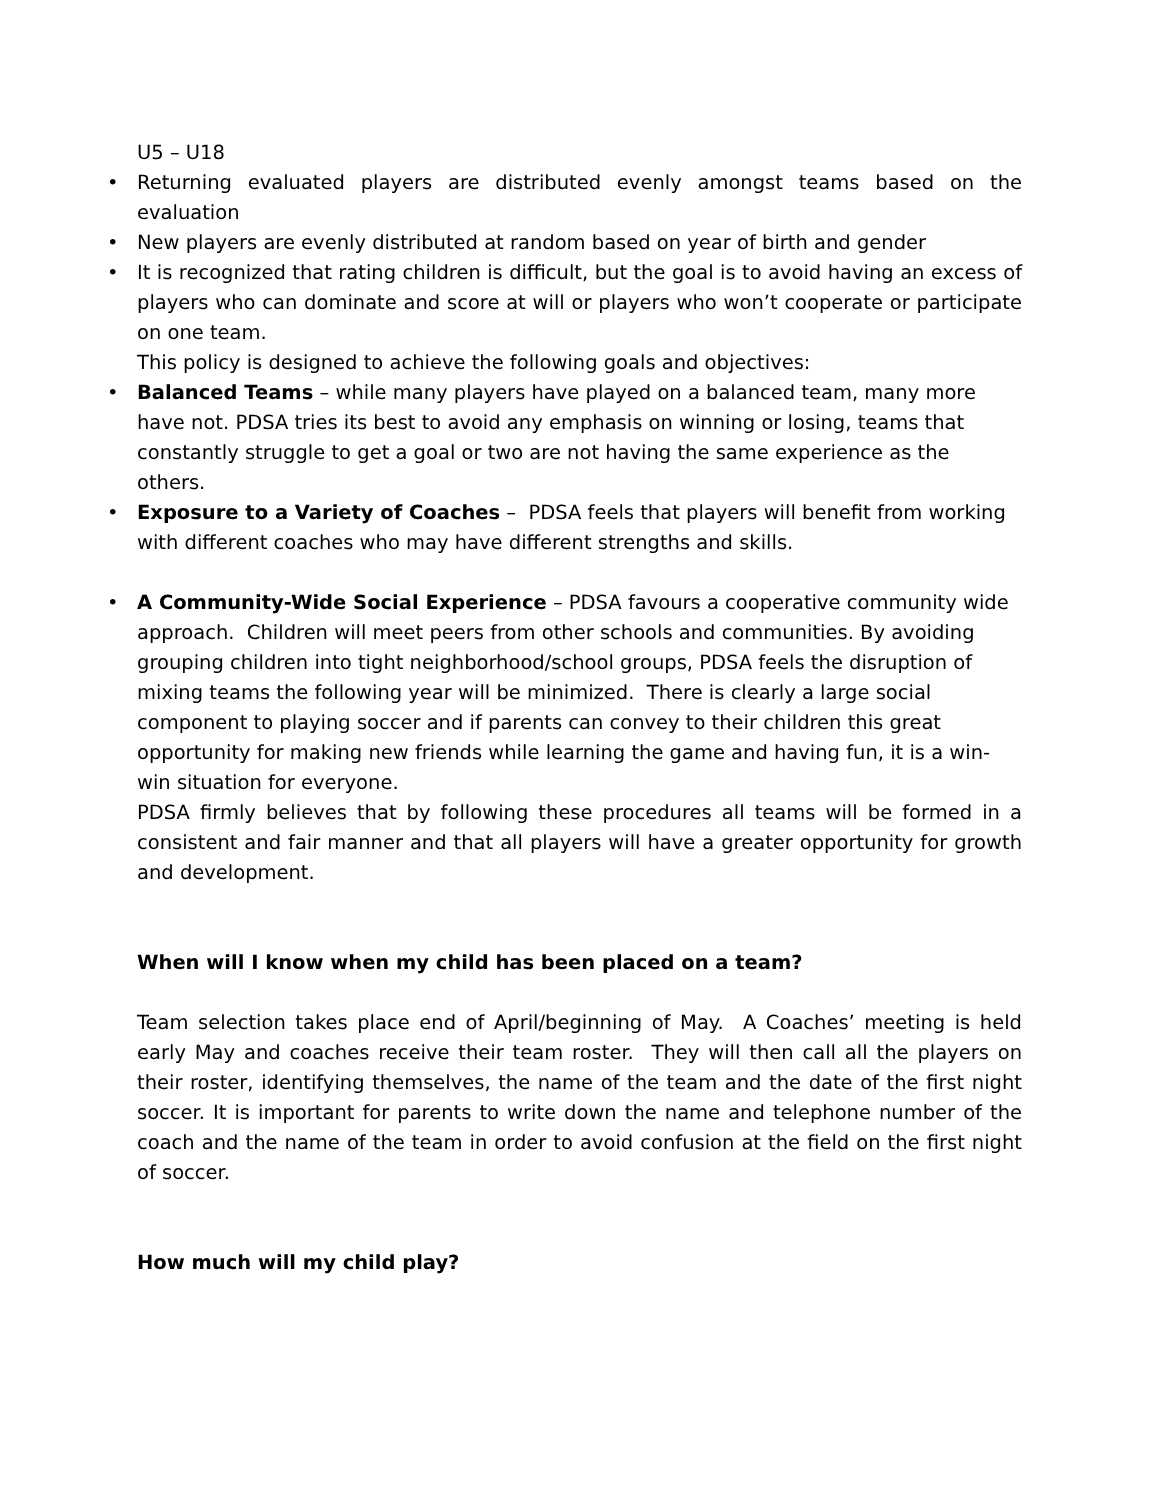U5 – U18
• Returning evaluated players are distributed evenly amongst teams based on the evaluation
• New players are evenly distributed at random based on year of birth and gender
• It is recognized that rating children is difficult, but the goal is to avoid having an excess of players who can dominate and score at will or players who won’t cooperate or participate on one team.
This policy is designed to achieve the following goals and objectives:
• Balanced Teams – while many players have played on a balanced team, many more have not. PDSA tries its best to avoid any emphasis on winning or losing, teams that constantly struggle to get a goal or two are not having the same experience as the others.
• Exposure to a Variety of Coaches – PDSA feels that players will benefit from working with different coaches who may have different strengths and skills.
• A Community-Wide Social Experience – PDSA favours a cooperative community wide approach. Children will meet peers from other schools and communities. By avoiding grouping children into tight neighborhood/school groups, PDSA feels the disruption of mixing teams the following year will be minimized. There is clearly a large social component to playing soccer and if parents can convey to their children this great opportunity for making new friends while learning the game and having fun, it is a win-win situation for everyone.
PDSA firmly believes that by following these procedures all teams will be formed in a consistent and fair manner and that all players will have a greater opportunity for growth and development.
When will I know when my child has been placed on a team?
Team selection takes place end of April/beginning of May. A Coaches’ meeting is held early May and coaches receive their team roster. They will then call all the players on their roster, identifying themselves, the name of the team and the date of the first night soccer. It is important for parents to write down the name and telephone number of the coach and the name of the team in order to avoid confusion at the field on the first night of soccer.
How much will my child play?